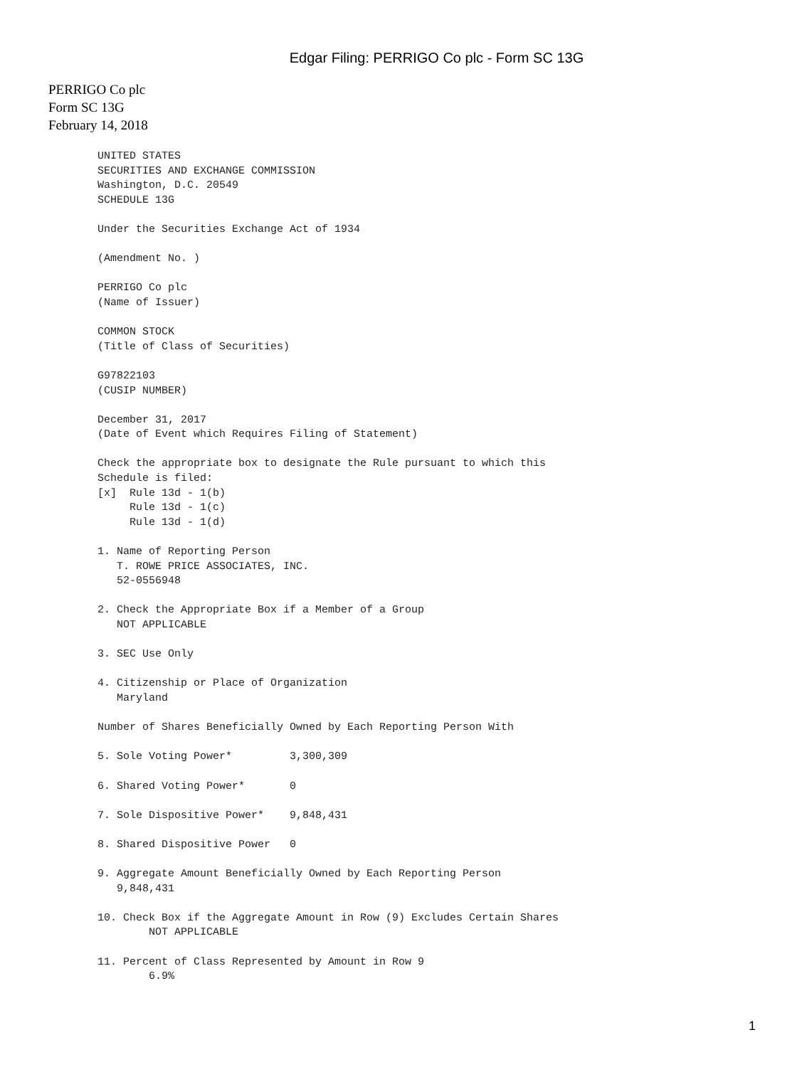Edgar Filing: PERRIGO Co plc - Form SC 13G
PERRIGO Co plc
Form SC 13G
February 14, 2018
UNITED STATES
SECURITIES AND EXCHANGE COMMISSION
Washington, D.C. 20549
SCHEDULE 13G

Under the Securities Exchange Act of 1934

(Amendment No. )

PERRIGO Co plc
(Name of Issuer)

COMMON STOCK
(Title of Class of Securities)

G97822103
(CUSIP NUMBER)

December 31, 2017
(Date of Event which Requires Filing of Statement)

Check the appropriate box to designate the Rule pursuant to which this
Schedule is filed:
[x]  Rule 13d - 1(b)
     Rule 13d - 1(c)
     Rule 13d - 1(d)

1. Name of Reporting Person
   T. ROWE PRICE ASSOCIATES, INC.
   52-0556948

2. Check the Appropriate Box if a Member of a Group
   NOT APPLICABLE

3. SEC Use Only

4. Citizenship or Place of Organization
   Maryland

Number of Shares Beneficially Owned by Each Reporting Person With

5. Sole Voting Power*         3,300,309

6. Shared Voting Power*       0

7. Sole Dispositive Power*    9,848,431

8. Shared Dispositive Power   0

9. Aggregate Amount Beneficially Owned by Each Reporting Person
   9,848,431

10. Check Box if the Aggregate Amount in Row (9) Excludes Certain Shares
        NOT APPLICABLE

11. Percent of Class Represented by Amount in Row 9
        6.9%
1